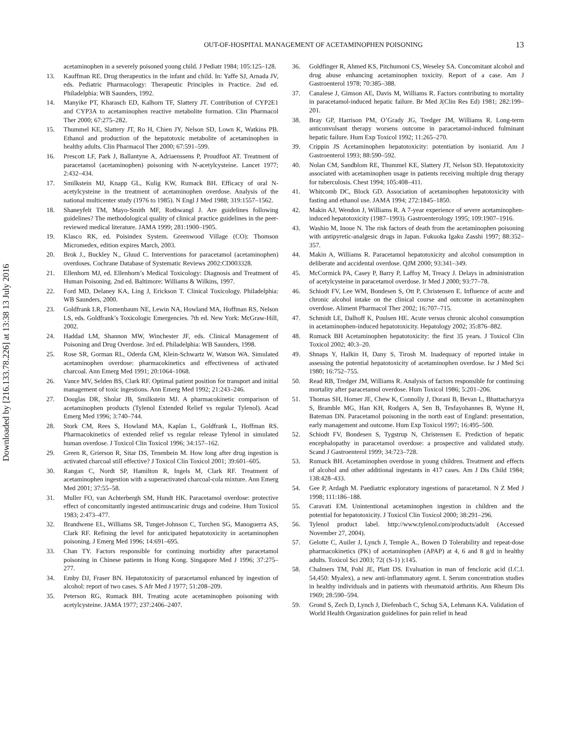Downloaded by [216.133.78.226] at 13:38 13 July 2016
OUT-OF-HOSPITAL MANAGEMENT OF ACETAMINOPHEN POISONING
13
acetaminophen in a severely poisoned young child. J Pediatr 1984; 105:125–128.
13. Kauffman RE. Drug therapeutics in the infant and child. In: Yaffe SJ, Arnada JV, eds. Pediatric Pharmacology: Therapeutic Principles in Practice. 2nd ed. Philadelphia: WB Saunders, 1992.
14. Manyike PT, Kharasch ED, Kalhorn TF, Slattery JT. Contribution of CYP2E1 and CYP3A to acetaminophen reactive metabolite formation. Clin Pharmacol Ther 2000; 67:275–282.
15. Thummel KE, Slattery JT, Ro H, Chien JY, Nelson SD, Lown K, Watkins PB. Ethanol and production of the hepatotoxic metabolite of acetaminophen in healthy adults. Clin Pharmacol Ther 2000; 67:591–599.
16. Prescott LF, Park J, Ballantyne A, Adriaenssens P, Proudfoot AT. Treatment of paracetamol (acetaminophen) poisoning with N-acetylcysteine. Lancet 1977; 2:432–434.
17. Smilkstein MJ, Knapp GL, Kulig KW, Rumack BH. Efficacy of oral N-acetylcysteine in the treatment of acetaminophen overdose. Analysis of the national multicenter study (1976 to 1985). N Engl J Med 1988; 319:1557–1562.
18. Shaneyfelt TM, Mayo-Smith MF, Rothwangl J. Are guidelines following guidelines? The methodological quality of clinical practice guidelines in the peer-reviewed medical literature. JAMA 1999; 281:1900–1905.
19. Klasco RK, ed. Poisindex System. Greenwood Village (CO): Thomson Micromedex, edition expires March, 2003.
20. Brok J., Buckley N., Gluud C. Interventions for paracetamol (acetaminophen) overdoses. Cochrane Database of Systematic Reviews 2002:CD003328.
21. Ellenhorn MJ, ed. Ellenhorn’s Medical Toxicology: Diagnosis and Treatment of Human Poisoning. 2nd ed. Baltimore: Williams & Wilkins, 1997.
22. Ford MD, Delaney KA, Ling J, Erickson T. Clinical Toxicology. Philadelphia: WB Saunders, 2000.
23. Goldfrank LR, Flomenbaum NE, Lewin NA, Howland MA, Hoffman RS, Nelson LS, eds. Goldfrank’s Toxicologic Emergencies. 7th ed. New York: McGraw-Hill, 2002.
24. Haddad LM, Shannon MW, Winchester JF, eds. Clinical Management of Poisoning and Drug Overdose. 3rd ed. Philadelphia: WB Saunders, 1998.
25. Rose SR, Gorman RL, Oderda GM, Klein-Schwartz W, Watson WA. Simulated acetaminophen overdose: pharmacokinetics and effectiveness of activated charcoal. Ann Emerg Med 1991; 20:1064–1068.
26. Vance MV, Selden BS, Clark RF. Optimal patient position for transport and initial management of toxic ingestions. Ann Emerg Med 1992; 21:243–246.
27. Douglas DR, Sholar JB, Smilkstein MJ. A pharmacokinetic comparison of acetaminophen products (Tylenol Extended Relief vs regular Tylenol). Acad Emerg Med 1996; 3:740–744.
28. Stork CM, Rees S, Howland MA, Kaplan L, Goldfrank L, Hoffman RS. Pharmacokinetics of extended relief vs regular release Tylenol in simulated human overdose. J Toxicol Clin Toxicol 1996; 34:157–162.
29. Green R, Grierson R, Sitar DS, Tenenbein M. How long after drug ingestion is activated charcoal still effective? J Toxicol Clin Toxicol 2001; 39:601–605.
30. Rangan C, Nordt SP, Hamilton R, Ingels M, Clark RF. Treatment of acetaminophen ingestion with a superactivated charcoal-cola mixture. Ann Emerg Med 2001; 37:55–58.
31. Muller FO, van Achterbergh SM, Hundt HK. Paracetamol overdose: protective effect of concomitantly ingested antimuscarinic drugs and codeine. Hum Toxicol 1983; 2:473–477.
32. Brandwene EL, Williams SR, Tunget-Johnson C, Turchen SG, Manoguerra AS, Clark RF. Refining the level for anticipated hepatotoxicity in acetaminophen poisoning. J Emerg Med 1996; 14:691–695.
33. Chan TY. Factors responsible for continuing morbidity after paracetamol poisoning in Chinese patients in Hong Kong. Singapore Med J 1996; 37:275–277.
34. Emby DJ, Fraser BN. Hepatotoxicity of paracetamol enhanced by ingestion of alcohol: report of two cases. S Afr Med J 1977; 51:208–209.
35. Peterson RG, Rumack BH. Treating acute acetaminophen poisoning with acetylcysteine. JAMA 1977; 237:2406–2407.
36. Goldfinger R, Ahmed KS, Pitchumoni CS, Weseley SA. Concomitant alcohol and drug abuse enhancing acetaminophen toxicity. Report of a case. Am J Gastroenterol 1978; 70:385–388.
37. Canalese J, Gimson AE, Davis M, Williams R. Factors contributing to mortality in paracetamol-induced hepatic failure. Br Med J(Clin Res Ed) 1981; 282:199–201.
38. Bray GP, Harrison PM, O’Grady JG, Tredger JM, Williams R. Long-term anticonvulsant therapy worsens outcome in paracetamol-induced fulminant hepatic failure. Hum Exp Toxicol 1992; 11:265–270.
39. Crippin JS Acetaminophen hepatotoxicity: potentiation by isoniazid. Am J Gastroenterol 1993; 88:590–592.
40. Nolan CM, Sandblom RE, Thummel KE, Slattery JT, Nelson SD. Hepatotoxicity associated with acetaminophen usage in patients receiving multiple drug therapy for tuberculosis. Chest 1994; 105:408–411.
41. Whitcomb DC, Block GD. Association of acetaminophen hepatotoxicity with fasting and ethanol use. JAMA 1994; 272:1845–1850.
42. Makin AJ, Wendon J, Williams R. A 7-year experience of severe acetaminophen-induced hepatotoxicity (1987–1993). Gastroenterology 1995; 109:1907–1916.
43. Washio M, Inoue N. The risk factors of death from the acetaminophen poisoning with antipyretic-analgesic drugs in Japan. Fukuoka Igaku Zasshi 1997; 88:352–357.
44. Makin A, Williams R. Paracetamol hepatotoxicity and alcohol consumption in deliberate and accidental overdose. QJM 2000; 93:341–349.
45. McCormick PA, Casey P, Barry P, Laffoy M, Treacy J. Delays in administration of acetylcysteine in paracetamol overdose. Ir Med J 2000; 93:77–78.
46. Schiodt FV, Lee WM, Bondesen S, Ott P, Christensen E. Influence of acute and chronic alcohol intake on the clinical course and outcome in acetaminophen overdose. Aliment Pharmacol Ther 2002; 16:707–715.
47. Schmidt LE, Dalhoff K, Poulsen HE. Acute versus chronic alcohol consumption in acetaminophen-induced hepatotoxicity. Hepatology 2002; 35:876–882.
48. Rumack BH Acetaminophen hepatotoxicity: the first 35 years. J Toxicol Clin Toxicol 2002; 40:3–20.
49. Shnaps Y, Halkin H, Dany S, Tirosh M. Inadequacy of reported intake in assessing the potential hepatotoxicity of acetaminophen overdose. Isr J Med Sci 1980; 16:752–755.
50. Read RB, Tredger JM, Williams R. Analysis of factors responsible for continuing mortality after paracetamol overdose. Hum Toxicol 1986; 5:201–206.
51. Thomas SH, Horner JE, Chew K, Connolly J, Dorani B, Bevan L, Bhattacharyya S, Bramble MG, Han KH, Rodgers A, Sen B, Tesfayohannes B, Wynne H, Bateman DN. Paracetamol poisoning in the north east of England: presentation, early management and outcome. Hum Exp Toxicol 1997; 16:495–500.
52. Schiodt FV, Bondesen S, Tygstrup N, Christensen E. Prediction of hepatic encephalopathy in paracetamol overdose: a prospective and validated study. Scand J Gastroenterol 1999; 34:723–728.
53. Rumack BH. Acetaminophen overdose in young children. Treatment and effects of alcohol and other additional ingestants in 417 cases. Am J Dis Child 1984; 138:428–433.
54. Gee P, Ardagh M. Paediatric exploratory ingestions of paracetamol. N Z Med J 1998; 111:186–188.
55. Caravati EM. Unintentional acetaminophen ingestion in children and the potential for hepatotoxicity. J Toxicol Clin Toxicol 2000; 38:291–296.
56. Tylenol product label. http://www.tylenol.com/products/adult (Accessed November 27, 2004).
57. Gelotte C, Auiler J, Lynch J, Temple A., Bowen D Tolerability and repeat-dose pharmacokinetics (PK) of acetaminophen (APAP) at 4, 6 and 8 g/d in healthy adults. Toxicol Sci 2003; 72( (S-1) ):145.
58. Chalmers TM, Pohl JE, Platt DS. Evaluation in man of fenclozic acid (I.C.I. 54,450: Myalex), a new anti-inflammatory agent. I. Serum concentration studies in healthy individuals and in patients with rheumatoid arthritis. Ann Rheum Dis 1969; 28:590–594.
59. Grond S, Zech D, Lynch J, Diefenbach C, Schug SA, Lehmann KA. Validation of World Health Organization guidelines for pain relief in head